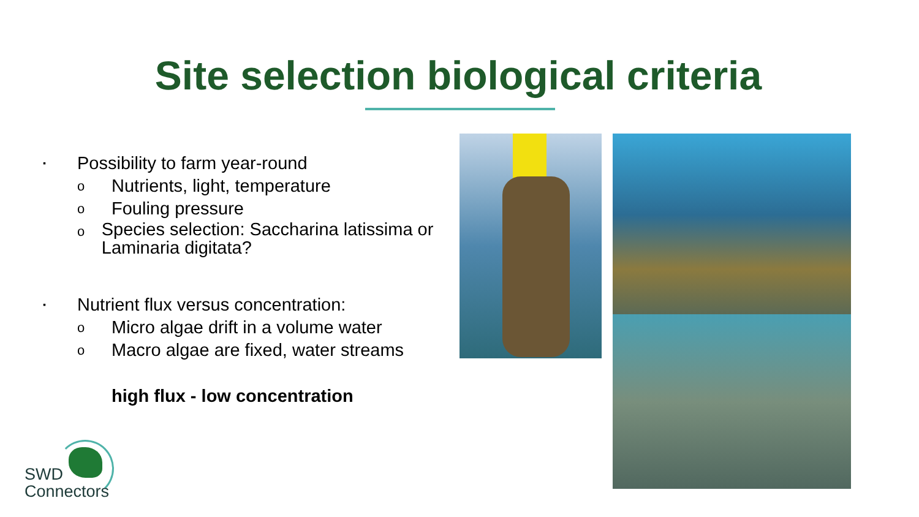Site selection biological criteria
▪ Possibility to farm year-round
o Nutrients, light, temperature
o Fouling pressure
o Species selection: Saccharina latissima or Laminaria digitata?
▪ Nutrient flux versus concentration:
o Micro algae drift in a volume water
o Macro algae are fixed, water streams
high flux - low concentration
SWD
Connectors